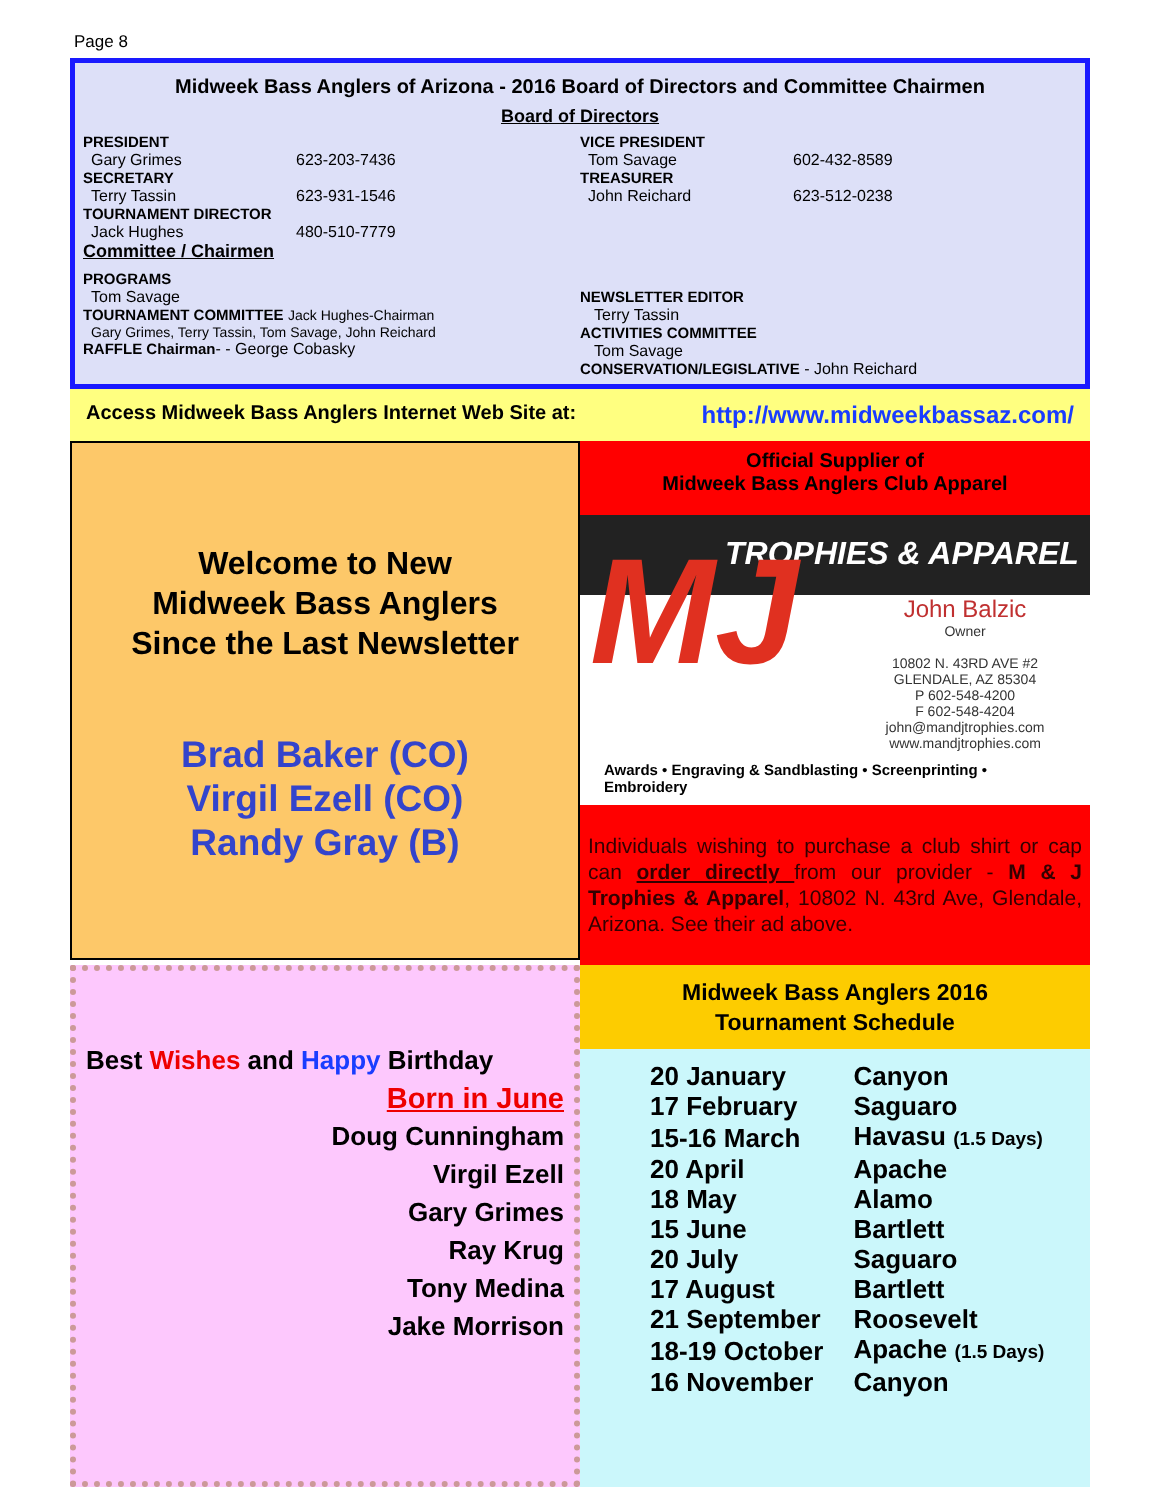Page 8
Midweek Bass Anglers of Arizona - 2016 Board of Directors and Committee Chairmen
Board of Directors
PRESIDENT
Gary Grimes 623-203-7436
SECRETARY
Terry Tassin 623-931-1546
TOURNAMENT DIRECTOR
Jack Hughes 480-510-7779
Committee / Chairmen
PROGRAMS
Tom Savage
TOURNAMENT COMMITTEE Jack Hughes-Chairman
Gary Grimes, Terry Tassin, Tom Savage, John Reichard
RAFFLE Chairman- - George Cobasky
VICE PRESIDENT
Tom Savage 602-432-8589
TREASURER
John Reichard 623-512-0238
NEWSLETTER EDITOR
Terry Tassin
ACTIVITIES COMMITTEE
Tom Savage
CONSERVATION/LEGISLATIVE - John Reichard
Access Midweek Bass Anglers Internet Web Site at: http://www.midweekbassaz.com/
Welcome to New
Midweek Bass Anglers
Since the Last Newsletter
Brad Baker (CO)
Virgil Ezell (CO)
Randy Gray (B)
Official Supplier of
Midweek Bass Anglers Club Apparel
MJ
TROPHIES & APPAREL
John Balzic
Owner
10802 N. 43RD AVE #2
GLENDALE, AZ 85304
P 602-548-4200
F 602-548-4204
john@mandjtrophies.com
www.mandjtrophies.com
Awards • Engraving & Sandblasting • Screenprinting • Embroidery
Individuals wishing to purchase a club shirt or cap can order directly from our provider - M & J Trophies & Apparel, 10802 N. 43rd Ave, Glendale, Arizona. See their ad above.
Best Wishes and Happy Birthday
Born in June
Doug Cunningham
Virgil Ezell
Gary Grimes
Ray Krug
Tony Medina
Jake Morrison
Midweek Bass Anglers 2016
Tournament Schedule
| 20 January | Canyon |
| 17 February | Saguaro |
| 15-16 March | Havasu (1.5 Days) |
| 20 April | Apache |
| 18 May | Alamo |
| 15 June | Bartlett |
| 20 July | Saguaro |
| 17 August | Bartlett |
| 21 September | Roosevelt |
| 18-19 October | Apache (1.5 Days) |
| 16 November | Canyon |